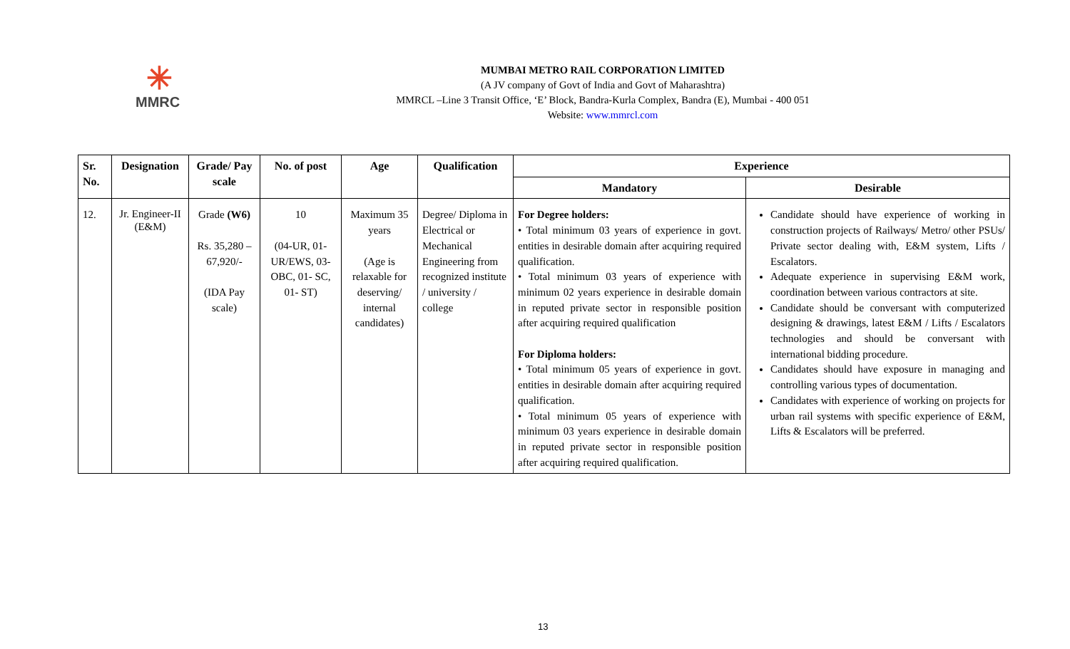✳
MMRC
MUMBAI METRO RAIL CORPORATION LIMITED
(A JV company of Govt of India and Govt of Maharashtra)
MMRCL –Line 3 Transit Office, ‘E’ Block, Bandra-Kurla Complex, Bandra (E), Mumbai - 400 051
Website: www.mmrcl.com
| Sr. No. | Designation | Grade/ Pay scale | No. of post | Age | Qualification | Experience | |
| --- | --- | --- | --- | --- | --- | --- | --- |
| | | | | | | Mandatory | Desirable |
| 12. | Jr. Engineer-II (E&M) | Grade (W6) Rs. 35,280 – 67,920/- (IDA Pay scale) | 10 (04-UR, 01- UR/EWS, 03-OBC, 01- SC, 01- ST) | Maximum 35 years (Age is relaxable for deserving/ internal candidates) | Degree/ Diploma in Electrical or Mechanical Engineering from recognized institute / university / college | For Degree holders: • Total minimum 03 years of experience in govt. entities in desirable domain after acquiring required qualification. • Total minimum 03 years of experience with minimum 02 years experience in desirable domain in reputed private sector in responsible position after acquiring required qualification For Diploma holders: • Total minimum 05 years of experience in govt. entities in desirable domain after acquiring required qualification. • Total minimum 05 years of experience with minimum 03 years experience in desirable domain in reputed private sector in responsible position after acquiring required qualification. | Candidate should have experience of working in construction projects of Railways/ Metro/ other PSUs/ Private sector dealing with, E&M system, Lifts / Escalators. Adequate experience in supervising E&M work, coordination between various contractors at site. Candidate should be conversant with computerized designing & drawings, latest E&M / Lifts / Escalators technologies and should be conversant with international bidding procedure. Candidates should have exposure in managing and controlling various types of documentation. Candidates with experience of working on projects for urban rail systems with specific experience of E&M, Lifts & Escalators will be preferred. |
13